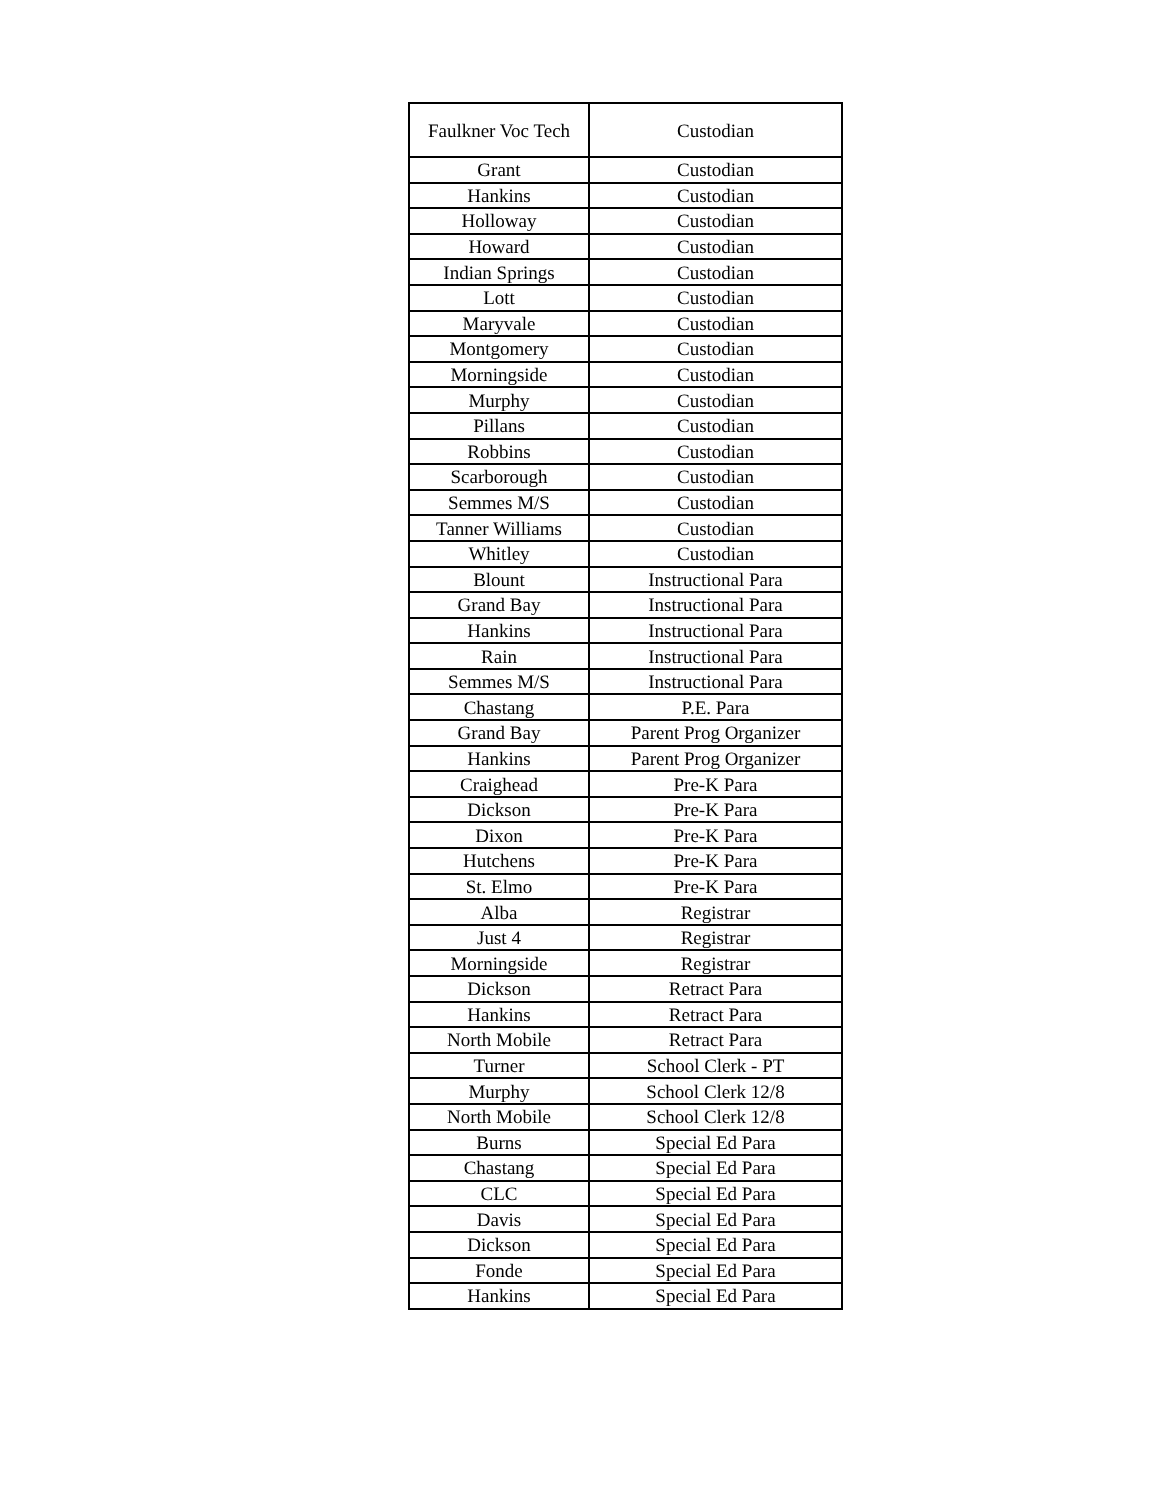| Faulkner Voc Tech | Custodian |
| Grant | Custodian |
| Hankins | Custodian |
| Holloway | Custodian |
| Howard | Custodian |
| Indian Springs | Custodian |
| Lott | Custodian |
| Maryvale | Custodian |
| Montgomery | Custodian |
| Morningside | Custodian |
| Murphy | Custodian |
| Pillans | Custodian |
| Robbins | Custodian |
| Scarborough | Custodian |
| Semmes M/S | Custodian |
| Tanner Williams | Custodian |
| Whitley | Custodian |
| Blount | Instructional Para |
| Grand Bay | Instructional Para |
| Hankins | Instructional Para |
| Rain | Instructional Para |
| Semmes M/S | Instructional Para |
| Chastang | P.E. Para |
| Grand Bay | Parent Prog Organizer |
| Hankins | Parent Prog Organizer |
| Craighead | Pre-K Para |
| Dickson | Pre-K Para |
| Dixon | Pre-K Para |
| Hutchens | Pre-K Para |
| St. Elmo | Pre-K Para |
| Alba | Registrar |
| Just 4 | Registrar |
| Morningside | Registrar |
| Dickson | Retract Para |
| Hankins | Retract Para |
| North Mobile | Retract Para |
| Turner | School Clerk - PT |
| Murphy | School Clerk 12/8 |
| North Mobile | School Clerk 12/8 |
| Burns | Special Ed Para |
| Chastang | Special Ed Para |
| CLC | Special Ed Para |
| Davis | Special Ed Para |
| Dickson | Special Ed Para |
| Fonde | Special Ed Para |
| Hankins | Special Ed Para |